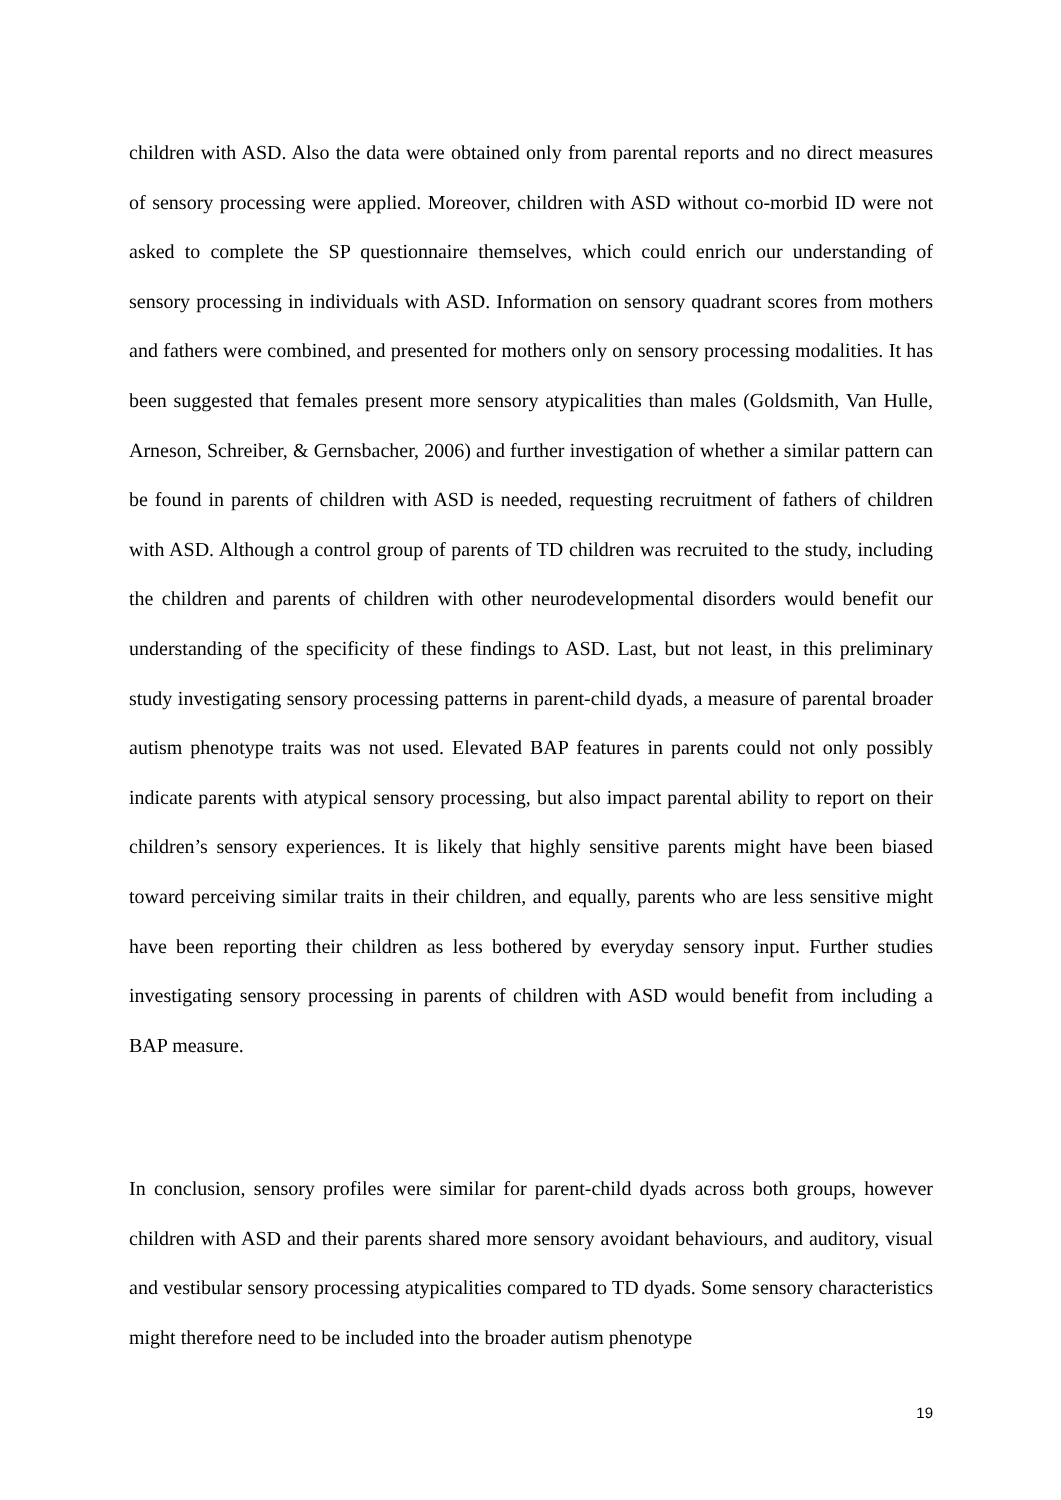children with ASD. Also the data were obtained only from parental reports and no direct measures of sensory processing were applied. Moreover, children with ASD without co-morbid ID were not asked to complete the SP questionnaire themselves, which could enrich our understanding of sensory processing in individuals with ASD. Information on sensory quadrant scores from mothers and fathers were combined, and presented for mothers only on sensory processing modalities. It has been suggested that females present more sensory atypicalities than males (Goldsmith, Van Hulle, Arneson, Schreiber, & Gernsbacher, 2006) and further investigation of whether a similar pattern can be found in parents of children with ASD is needed, requesting recruitment of fathers of children with ASD. Although a control group of parents of TD children was recruited to the study, including the children and parents of children with other neurodevelopmental disorders would benefit our understanding of the specificity of these findings to ASD. Last, but not least, in this preliminary study investigating sensory processing patterns in parent-child dyads, a measure of parental broader autism phenotype traits was not used. Elevated BAP features in parents could not only possibly indicate parents with atypical sensory processing, but also impact parental ability to report on their children’s sensory experiences. It is likely that highly sensitive parents might have been biased toward perceiving similar traits in their children, and equally, parents who are less sensitive might have been reporting their children as less bothered by everyday sensory input. Further studies investigating sensory processing in parents of children with ASD would benefit from including a BAP measure.
In conclusion, sensory profiles were similar for parent-child dyads across both groups, however children with ASD and their parents shared more sensory avoidant behaviours, and auditory, visual and vestibular sensory processing atypicalities compared to TD dyads. Some sensory characteristics might therefore need to be included into the broader autism phenotype
19